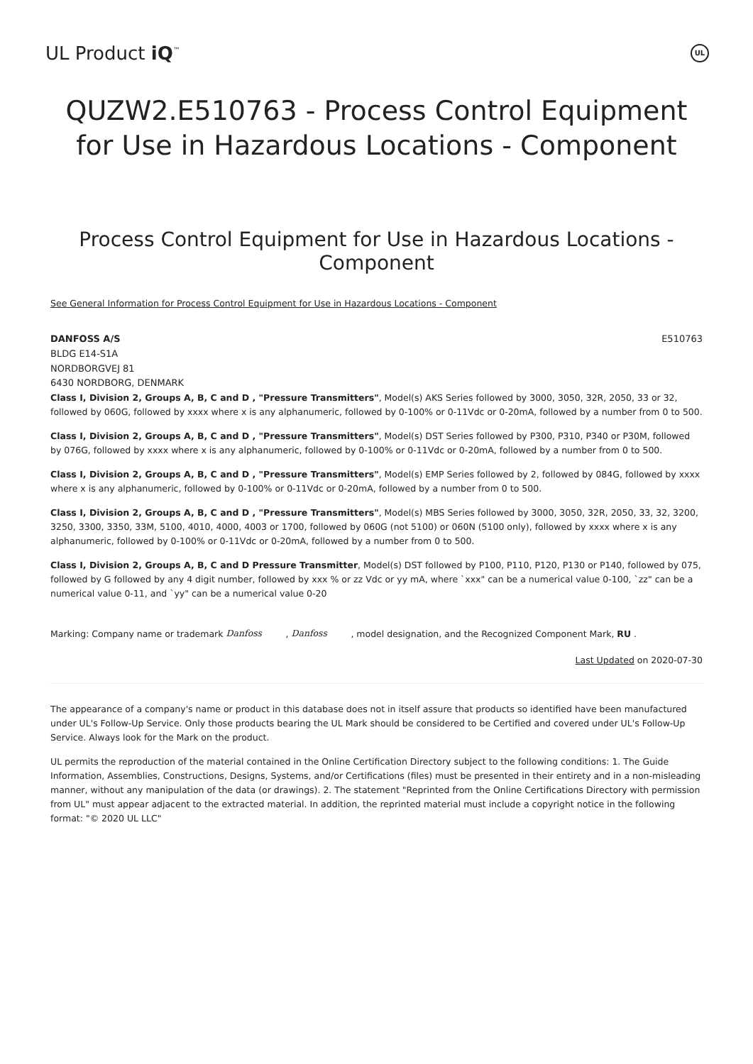UL Product iQ<sup>™</sup>
UL
QUZW2.E510763 - Process Control Equipment for Use in Hazardous Locations - Component
Process Control Equipment for Use in Hazardous Locations - Component
See General Information for Process Control Equipment for Use in Hazardous Locations - Component
DANFOSS A/S
BLDG E14-S1A
NORDBORGVEJ 81
6430 NORDBORG, DENMARK
E510763
Class I, Division 2, Groups A, B, C and D , "Pressure Transmitters", Model(s) AKS Series followed by 3000, 3050, 32R, 2050, 33 or 32, followed by 060G, followed by xxxx where x is any alphanumeric, followed by 0-100% or 0-11Vdc or 0-20mA, followed by a number from 0 to 500.
Class I, Division 2, Groups A, B, C and D , "Pressure Transmitters", Model(s) DST Series followed by P300, P310, P340 or P30M, followed by 076G, followed by xxxx where x is any alphanumeric, followed by 0-100% or 0-11Vdc or 0-20mA, followed by a number from 0 to 500.
Class I, Division 2, Groups A, B, C and D , "Pressure Transmitters", Model(s) EMP Series followed by 2, followed by 084G, followed by xxxx where x is any alphanumeric, followed by 0-100% or 0-11Vdc or 0-20mA, followed by a number from 0 to 500.
Class I, Division 2, Groups A, B, C and D , "Pressure Transmitters", Model(s) MBS Series followed by 3000, 3050, 32R, 2050, 33, 32, 3200, 3250, 3300, 3350, 33M, 5100, 4010, 4000, 4003 or 1700, followed by 060G (not 5100) or 060N (5100 only), followed by xxxx where x is any alphanumeric, followed by 0-100% or 0-11Vdc or 0-20mA, followed by a number from 0 to 500.
Class I, Division 2, Groups A, B, C and D Pressure Transmitter, Model(s) DST followed by P100, P110, P120, P130 or P140, followed by 075, followed by G followed by any 4 digit number, followed by xxx % or zz Vdc or yy mA, where `xxx" can be a numerical value 0-100, `zz" can be a numerical value 0-11, and `yy" can be a numerical value 0-20
Marking: Company name or trademark Danfoss , Danfoss , model designation, and the Recognized Component Mark, RU .
Last Updated on 2020-07-30
The appearance of a company's name or product in this database does not in itself assure that products so identified have been manufactured under UL's Follow-Up Service. Only those products bearing the UL Mark should be considered to be Certified and covered under UL's Follow-Up Service. Always look for the Mark on the product.
UL permits the reproduction of the material contained in the Online Certification Directory subject to the following conditions: 1. The Guide Information, Assemblies, Constructions, Designs, Systems, and/or Certifications (files) must be presented in their entirety and in a non-misleading manner, without any manipulation of the data (or drawings). 2. The statement "Reprinted from the Online Certifications Directory with permission from UL" must appear adjacent to the extracted material. In addition, the reprinted material must include a copyright notice in the following format: "© 2020 UL LLC"